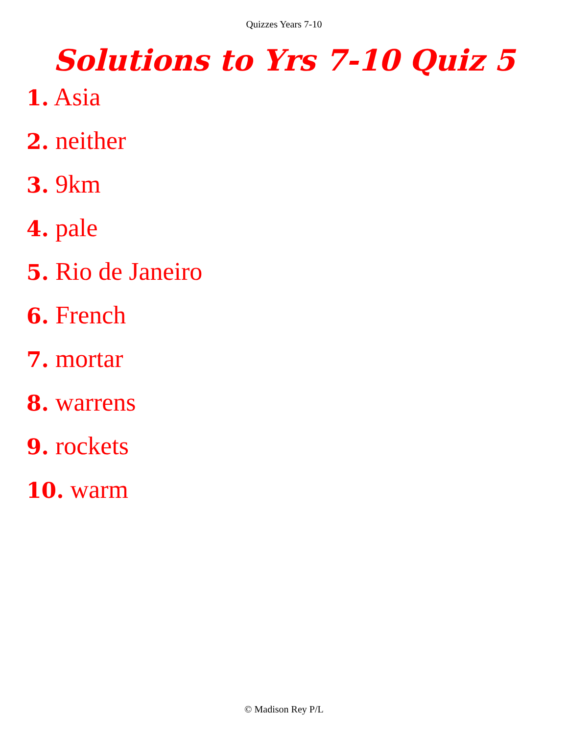Quizzes Years 7-10
Solutions to Yrs 7-10 Quiz 5
1. Asia
2. neither
3. 9km
4. pale
5. Rio de Janeiro
6. French
7. mortar
8. warrens
9. rockets
10. warm
© Madison Rey P/L